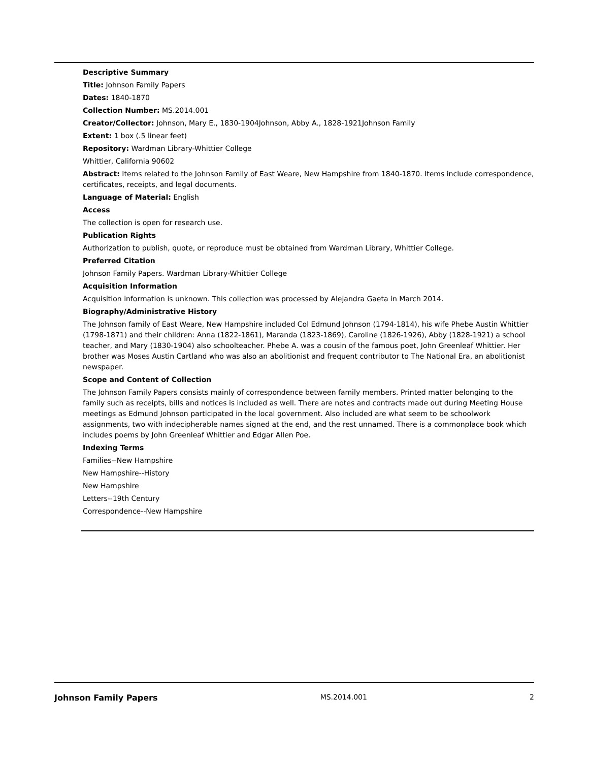Descriptive Summary
Title: Johnson Family Papers
Dates: 1840-1870
Collection Number: MS.2014.001
Creator/Collector: Johnson, Mary E., 1830-1904Johnson, Abby A., 1828-1921Johnson Family
Extent: 1 box (.5 linear feet)
Repository: Wardman Library-Whittier College
Whittier, California 90602
Abstract: Items related to the Johnson Family of East Weare, New Hampshire from 1840-1870. Items include correspondence, certificates, receipts, and legal documents.
Language of Material: English
Access
The collection is open for research use.
Publication Rights
Authorization to publish, quote, or reproduce must be obtained from Wardman Library, Whittier College.
Preferred Citation
Johnson Family Papers. Wardman Library-Whittier College
Acquisition Information
Acquisition information is unknown. This collection was processed by Alejandra Gaeta in March 2014.
Biography/Administrative History
The Johnson family of East Weare, New Hampshire included Col Edmund Johnson (1794-1814), his wife Phebe Austin Whittier (1798-1871) and their children: Anna (1822-1861), Maranda (1823-1869), Caroline (1826-1926), Abby (1828-1921) a school teacher, and Mary (1830-1904) also schoolteacher. Phebe A. was a cousin of the famous poet, John Greenleaf Whittier. Her brother was Moses Austin Cartland who was also an abolitionist and frequent contributor to The National Era, an abolitionist newspaper.
Scope and Content of Collection
The Johnson Family Papers consists mainly of correspondence between family members. Printed matter belonging to the family such as receipts, bills and notices is included as well. There are notes and contracts made out during Meeting House meetings as Edmund Johnson participated in the local government. Also included are what seem to be schoolwork assignments, two with indecipherable names signed at the end, and the rest unnamed. There is a commonplace book which includes poems by John Greenleaf Whittier and Edgar Allen Poe.
Indexing Terms
Families--New Hampshire
New Hampshire--History
New Hampshire
Letters--19th Century
Correspondence--New Hampshire
Johnson Family Papers MS.2014.001 2